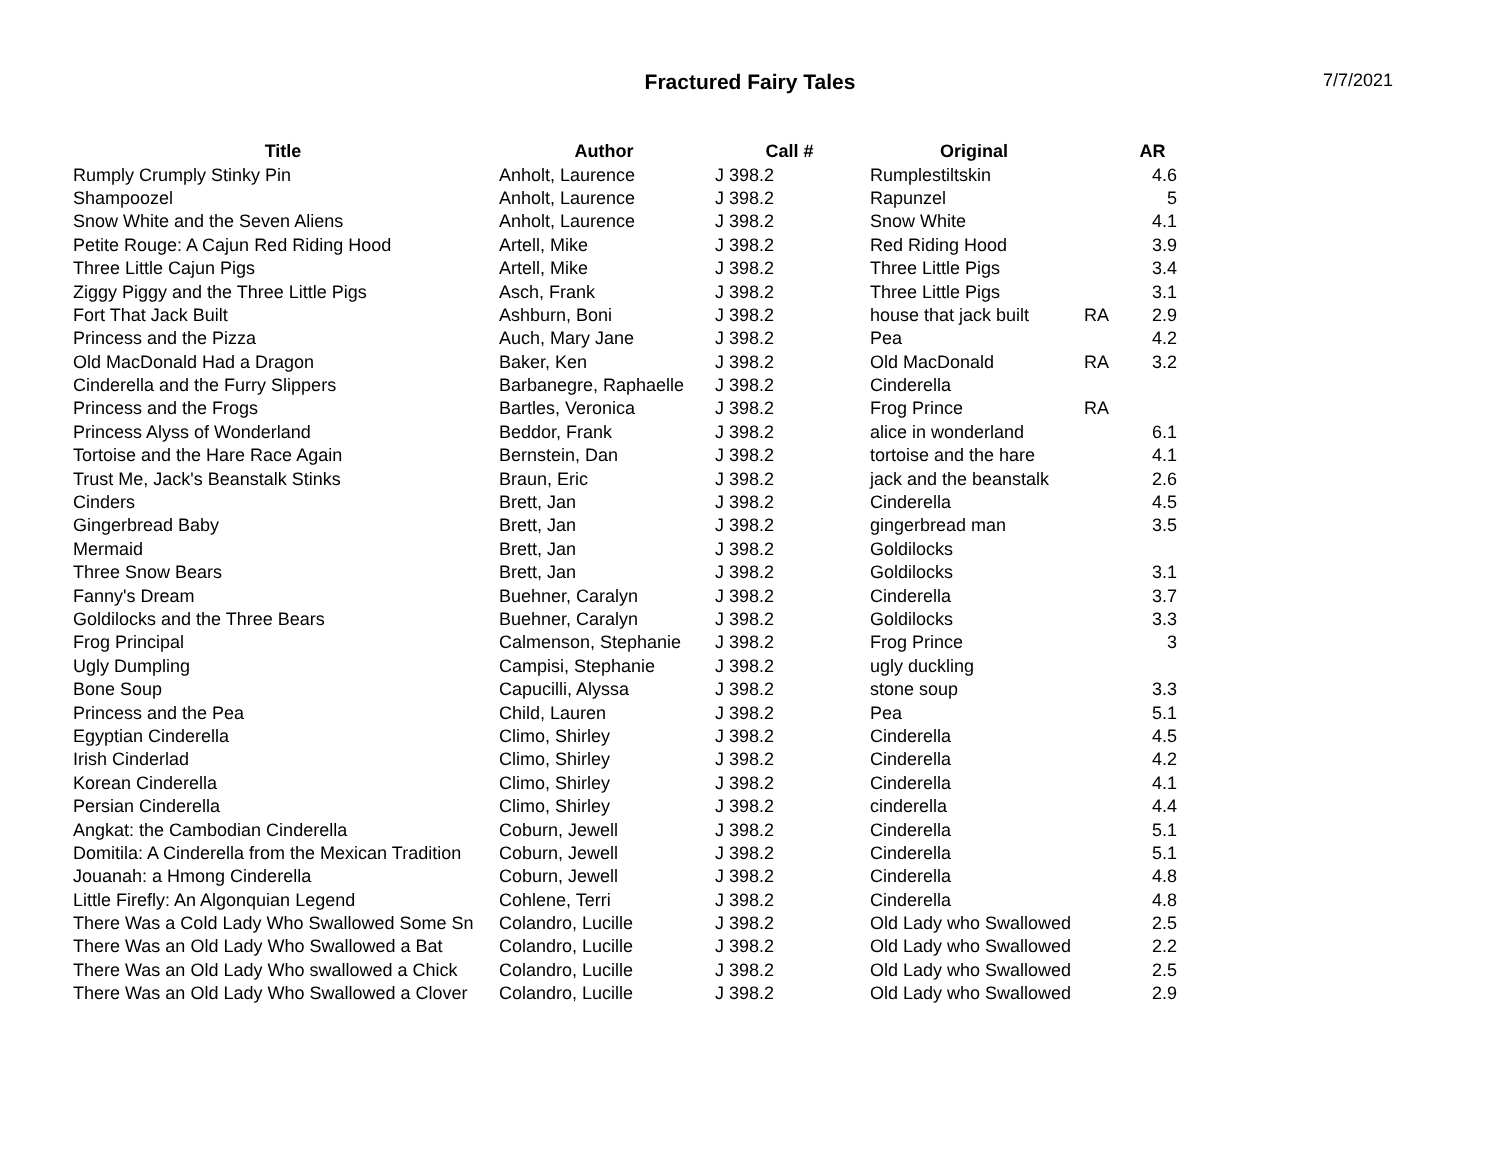Fractured Fairy Tales
7/7/2021
| Title | Author | Call # | Original | | AR |
| --- | --- | --- | --- | --- | --- |
| Rumply Crumply Stinky Pin | Anholt, Laurence | J 398.2 | Rumplestiltskin | | 4.6 |
| Shampoozel | Anholt, Laurence | J 398.2 | Rapunzel | | 5 |
| Snow White and the Seven Aliens | Anholt, Laurence | J 398.2 | Snow White | | 4.1 |
| Petite Rouge: A Cajun Red Riding Hood | Artell, Mike | J 398.2 | Red Riding Hood | | 3.9 |
| Three Little Cajun Pigs | Artell, Mike | J 398.2 | Three Little Pigs | | 3.4 |
| Ziggy Piggy and the Three Little Pigs | Asch, Frank | J 398.2 | Three Little Pigs | | 3.1 |
| Fort That Jack Built | Ashburn, Boni | J 398.2 | house that jack built | RA | 2.9 |
| Princess and the Pizza | Auch, Mary Jane | J 398.2 | Pea | | 4.2 |
| Old MacDonald Had a Dragon | Baker, Ken | J 398.2 | Old MacDonald | RA | 3.2 |
| Cinderella and the Furry Slippers | Barbanegre, Raphaelle | J 398.2 | Cinderella | | |
| Princess and the Frogs | Bartles, Veronica | J 398.2 | Frog Prince | RA | |
| Princess Alyss of Wonderland | Beddor, Frank | J 398.2 | alice in wonderland | | 6.1 |
| Tortoise and the Hare Race Again | Bernstein, Dan | J 398.2 | tortoise and the hare | | 4.1 |
| Trust Me, Jack's Beanstalk Stinks | Braun, Eric | J 398.2 | jack and the beanstalk | | 2.6 |
| Cinders | Brett, Jan | J 398.2 | Cinderella | | 4.5 |
| Gingerbread Baby | Brett, Jan | J 398.2 | gingerbread man | | 3.5 |
| Mermaid | Brett, Jan | J 398.2 | Goldilocks | | |
| Three Snow Bears | Brett, Jan | J 398.2 | Goldilocks | | 3.1 |
| Fanny's Dream | Buehner, Caralyn | J 398.2 | Cinderella | | 3.7 |
| Goldilocks and the Three Bears | Buehner, Caralyn | J 398.2 | Goldilocks | | 3.3 |
| Frog Principal | Calmenson, Stephanie | J 398.2 | Frog Prince | | 3 |
| Ugly Dumpling | Campisi, Stephanie | J 398.2 | ugly duckling | | |
| Bone Soup | Capucilli, Alyssa | J 398.2 | stone soup | | 3.3 |
| Princess and the Pea | Child, Lauren | J 398.2 | Pea | | 5.1 |
| Egyptian Cinderella | Climo, Shirley | J 398.2 | Cinderella | | 4.5 |
| Irish Cinderlad | Climo, Shirley | J 398.2 | Cinderella | | 4.2 |
| Korean Cinderella | Climo, Shirley | J 398.2 | Cinderella | | 4.1 |
| Persian Cinderella | Climo, Shirley | J 398.2 | cinderella | | 4.4 |
| Angkat: the Cambodian Cinderella | Coburn, Jewell | J 398.2 | Cinderella | | 5.1 |
| Domitila: A Cinderella from the Mexican Tradition | Coburn, Jewell | J 398.2 | Cinderella | | 5.1 |
| Jouanah: a Hmong Cinderella | Coburn, Jewell | J 398.2 | Cinderella | | 4.8 |
| Little Firefly: An Algonquian Legend | Cohlene, Terri | J 398.2 | Cinderella | | 4.8 |
| There Was a Cold Lady Who Swallowed Some Sn | Colandro, Lucille | J 398.2 | Old Lady who Swallowed | | 2.5 |
| There Was an Old Lady Who Swallowed a Bat | Colandro, Lucille | J 398.2 | Old Lady who Swallowed | | 2.2 |
| There Was an Old Lady Who swallowed a Chick | Colandro, Lucille | J 398.2 | Old Lady who Swallowed | | 2.5 |
| There Was an Old Lady Who Swallowed a Clover | Colandro, Lucille | J 398.2 | Old Lady who Swallowed | | 2.9 |